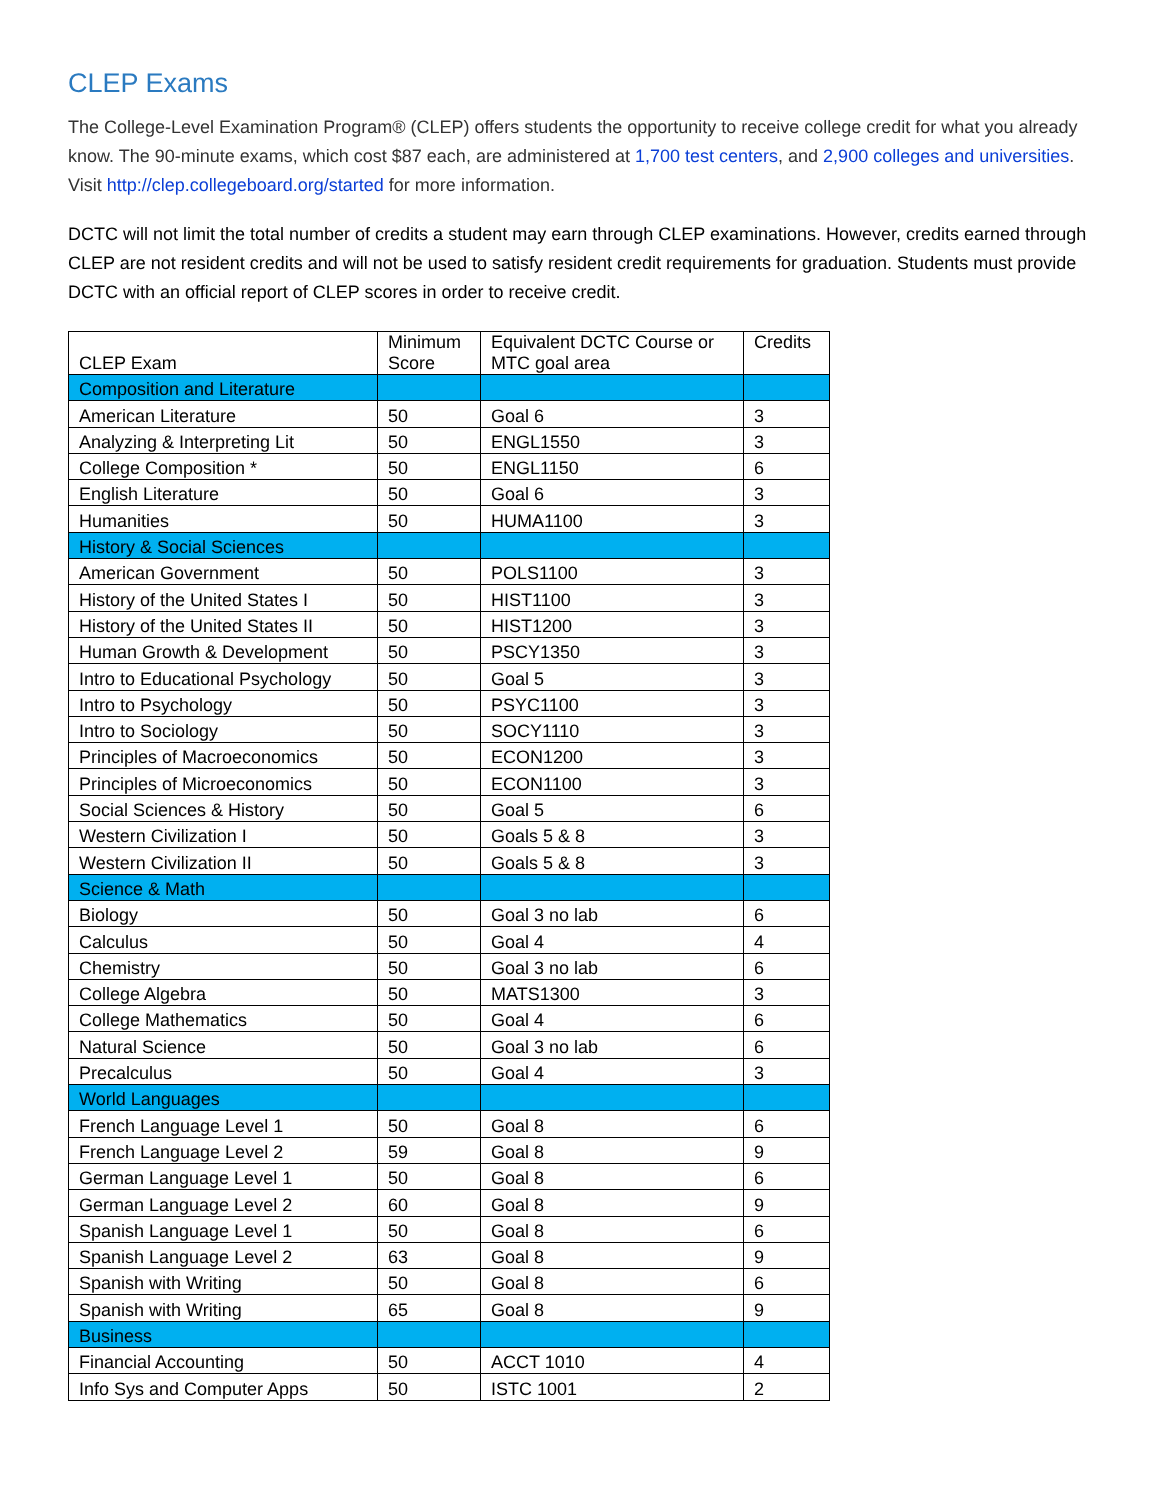CLEP Exams
The College-Level Examination Program® (CLEP) offers students the opportunity to receive college credit for what you already know. The 90-minute exams, which cost $87 each, are administered at 1,700 test centers, and 2,900 colleges and universities. Visit http://clep.collegeboard.org/started for more information.
DCTC will not limit the total number of credits a student may earn through CLEP examinations. However, credits earned through CLEP are not resident credits and will not be used to satisfy resident credit requirements for graduation. Students must provide DCTC with an official report of CLEP scores in order to receive credit.
| CLEP Exam | Minimum Score | Equivalent DCTC Course or MTC goal area | Credits |
| --- | --- | --- | --- |
| Composition and Literature | | | |
| American Literature | 50 | Goal 6 | 3 |
| Analyzing & Interpreting Lit | 50 | ENGL1550 | 3 |
| College Composition * | 50 | ENGL1150 | 6 |
| English Literature | 50 | Goal 6 | 3 |
| Humanities | 50 | HUMA1100 | 3 |
| History & Social Sciences | | | |
| American Government | 50 | POLS1100 | 3 |
| History of the United States I | 50 | HIST1100 | 3 |
| History of the United States II | 50 | HIST1200 | 3 |
| Human Growth & Development | 50 | PSCY1350 | 3 |
| Intro to Educational Psychology | 50 | Goal 5 | 3 |
| Intro to Psychology | 50 | PSYC1100 | 3 |
| Intro to Sociology | 50 | SOCY1110 | 3 |
| Principles of Macroeconomics | 50 | ECON1200 | 3 |
| Principles of Microeconomics | 50 | ECON1100 | 3 |
| Social Sciences & History | 50 | Goal 5 | 6 |
| Western Civilization I | 50 | Goals 5 & 8 | 3 |
| Western Civilization II | 50 | Goals 5 & 8 | 3 |
| Science & Math | | | |
| Biology | 50 | Goal 3 no lab | 6 |
| Calculus | 50 | Goal 4 | 4 |
| Chemistry | 50 | Goal 3 no lab | 6 |
| College Algebra | 50 | MATS1300 | 3 |
| College Mathematics | 50 | Goal 4 | 6 |
| Natural Science | 50 | Goal 3 no lab | 6 |
| Precalculus | 50 | Goal 4 | 3 |
| World Languages | | | |
| French Language Level 1 | 50 | Goal 8 | 6 |
| French Language Level 2 | 59 | Goal 8 | 9 |
| German Language Level 1 | 50 | Goal 8 | 6 |
| German Language Level 2 | 60 | Goal 8 | 9 |
| Spanish Language Level 1 | 50 | Goal 8 | 6 |
| Spanish Language Level 2 | 63 | Goal 8 | 9 |
| Spanish with Writing | 50 | Goal 8 | 6 |
| Spanish with Writing | 65 | Goal 8 | 9 |
| Business | | | |
| Financial Accounting | 50 | ACCT 1010 | 4 |
| Info Sys and Computer Apps | 50 | ISTC 1001 | 2 |